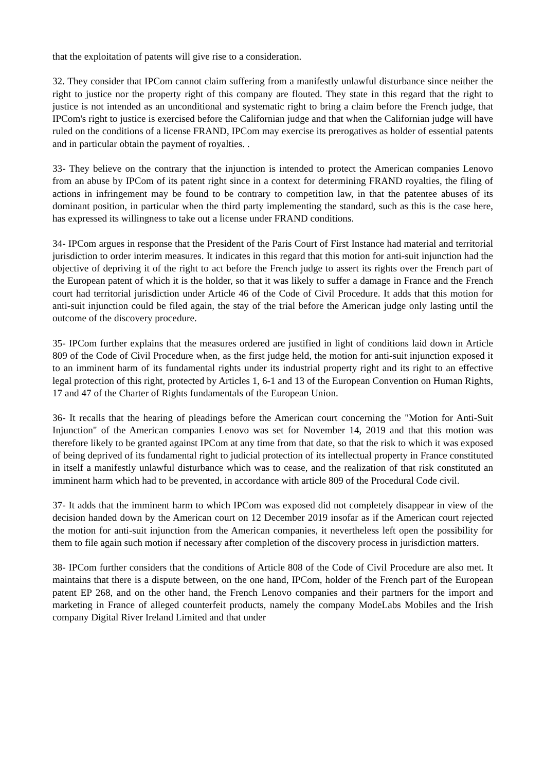that the exploitation of patents will give rise to a consideration.
32. They consider that IPCom cannot claim suffering from a manifestly unlawful disturbance since neither the right to justice nor the property right of this company are flouted. They state in this regard that the right to justice is not intended as an unconditional and systematic right to bring a claim before the French judge, that IPCom's right to justice is exercised before the Californian judge and that when the Californian judge will have ruled on the conditions of a license FRAND, IPCom may exercise its prerogatives as holder of essential patents and in particular obtain the payment of royalties. .
33- They believe on the contrary that the injunction is intended to protect the American companies Lenovo from an abuse by IPCom of its patent right since in a context for determining FRAND royalties, the filing of actions in infringement may be found to be contrary to competition law, in that the patentee abuses of its dominant position, in particular when the third party implementing the standard, such as this is the case here, has expressed its willingness to take out a license under FRAND conditions.
34- IPCom argues in response that the President of the Paris Court of First Instance had material and territorial jurisdiction to order interim measures. It indicates in this regard that this motion for anti-suit injunction had the objective of depriving it of the right to act before the French judge to assert its rights over the French part of the European patent of which it is the holder, so that it was likely to suffer a damage in France and the French court had territorial jurisdiction under Article 46 of the Code of Civil Procedure. It adds that this motion for anti-suit injunction could be filed again, the stay of the trial before the American judge only lasting until the outcome of the discovery procedure.
35- IPCom further explains that the measures ordered are justified in light of conditions laid down in Article 809 of the Code of Civil Procedure when, as the first judge held, the motion for anti-suit injunction exposed it to an imminent harm of its fundamental rights under its industrial property right and its right to an effective legal protection of this right, protected by Articles 1, 6-1 and 13 of the European Convention on Human Rights, 17 and 47 of the Charter of Rights fundamentals of the European Union.
36- It recalls that the hearing of pleadings before the American court concerning the "Motion for Anti-Suit Injunction" of the American companies Lenovo was set for November 14, 2019 and that this motion was therefore likely to be granted against IPCom at any time from that date, so that the risk to which it was exposed of being deprived of its fundamental right to judicial protection of its intellectual property in France constituted in itself a manifestly unlawful disturbance which was to cease, and the realization of that risk constituted an imminent harm which had to be prevented, in accordance with article 809 of the Procedural Code civil.
37- It adds that the imminent harm to which IPCom was exposed did not completely disappear in view of the decision handed down by the American court on 12 December 2019 insofar as if the American court rejected the motion for anti-suit injunction from the American companies, it nevertheless left open the possibility for them to file again such motion if necessary after completion of the discovery process in jurisdiction matters.
38- IPCom further considers that the conditions of Article 808 of the Code of Civil Procedure are also met. It maintains that there is a dispute between, on the one hand, IPCom, holder of the French part of the European patent EP 268, and on the other hand, the French Lenovo companies and their partners for the import and marketing in France of alleged counterfeit products, namely the company ModeLabs Mobiles and the Irish company Digital River Ireland Limited and that under